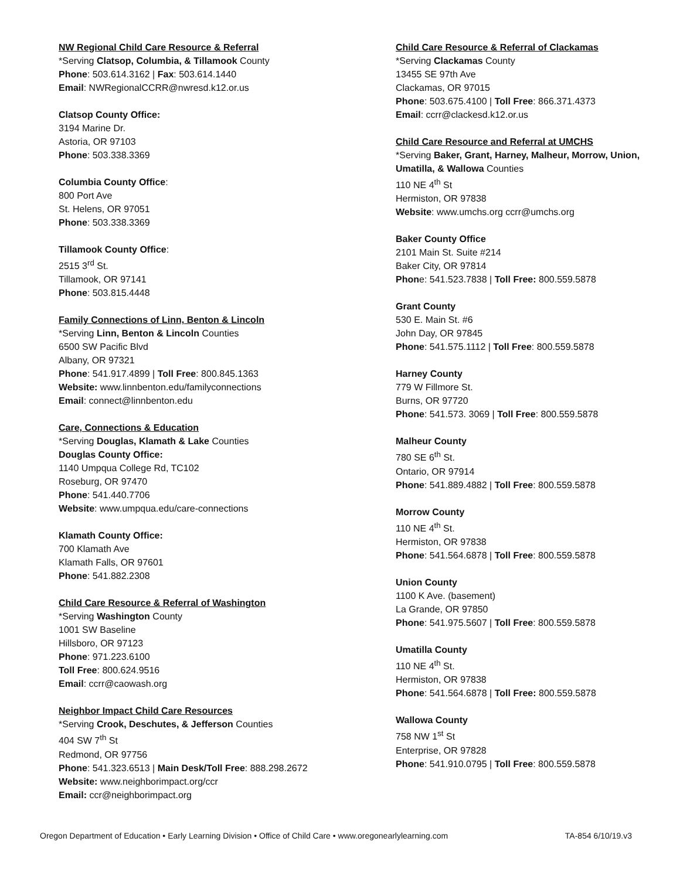NW Regional Child Care Resource & Referral
*Serving Clatsop, Columbia, & Tillamook County
Phone: 503.614.3162 | Fax: 503.614.1440
Email: NWRegionalCCRR@nwresd.k12.or.us
Clatsop County Office:
3194 Marine Dr.
Astoria, OR 97103
Phone: 503.338.3369
Columbia County Office:
800 Port Ave
St. Helens, OR 97051
Phone: 503.338.3369
Tillamook County Office:
2515 3<sup>rd</sup> St.
Tillamook, OR 97141
Phone: 503.815.4448
Family Connections of Linn, Benton & Lincoln
*Serving Linn, Benton & Lincoln Counties
6500 SW Pacific Blvd
Albany, OR 97321
Phone: 541.917.4899 | Toll Free: 800.845.1363
Website: www.linnbenton.edu/familyconnections
Email: connect@linnbenton.edu
Care, Connections & Education
*Serving Douglas, Klamath & Lake Counties
Douglas County Office:
1140 Umpqua College Rd, TC102
Roseburg, OR 97470
Phone: 541.440.7706
Website: www.umpqua.edu/care-connections
Klamath County Office:
700 Klamath Ave
Klamath Falls, OR 97601
Phone: 541.882.2308
Child Care Resource & Referral of Washington
*Serving Washington County
1001 SW Baseline
Hillsboro, OR 97123
Phone: 971.223.6100
Toll Free: 800.624.9516
Email: ccrr@caowash.org
Neighbor Impact Child Care Resources
*Serving Crook, Deschutes, & Jefferson Counties
404 SW 7<sup>th</sup> St
Redmond, OR 97756
Phone: 541.323.6513 | Main Desk/Toll Free: 888.298.2672
Website: www.neighborimpact.org/ccr
Email: ccr@neighborimpact.org
Child Care Resource & Referral of Clackamas
*Serving Clackamas County
13455 SE 97th Ave
Clackamas, OR 97015
Phone: 503.675.4100 | Toll Free: 866.371.4373
Email: ccrr@clackesd.k12.or.us
Child Care Resource and Referral at UMCHS
*Serving Baker, Grant, Harney, Malheur, Morrow, Union, Umatilla, & Wallowa Counties
110 NE 4<sup>th</sup> St
Hermiston, OR 97838
Website: www.umchs.org ccrr@umchs.org
Baker County Office
2101 Main St. Suite #214
Baker City, OR 97814
Phone: 541.523.7838 | Toll Free: 800.559.5878
Grant County
530 E. Main St. #6
John Day, OR 97845
Phone: 541.575.1112 | Toll Free: 800.559.5878
Harney County
779 W Fillmore St.
Burns, OR 97720
Phone: 541.573. 3069 | Toll Free: 800.559.5878
Malheur County
780 SE 6<sup>th</sup> St.
Ontario, OR 97914
Phone: 541.889.4882 | Toll Free: 800.559.5878
Morrow County
110 NE 4<sup>th</sup> St.
Hermiston, OR 97838
Phone: 541.564.6878 | Toll Free: 800.559.5878
Union County
1100 K Ave. (basement)
La Grande, OR 97850
Phone: 541.975.5607 | Toll Free: 800.559.5878
Umatilla County
110 NE 4<sup>th</sup> St.
Hermiston, OR 97838
Phone: 541.564.6878 | Toll Free: 800.559.5878
Wallowa County
758 NW 1<sup>st</sup> St
Enterprise, OR 97828
Phone: 541.910.0795 | Toll Free: 800.559.5878
Oregon Department of Education • Early Learning Division • Office of Child Care • www.oregonearlylearning.com TA-854 6/10/19.v3